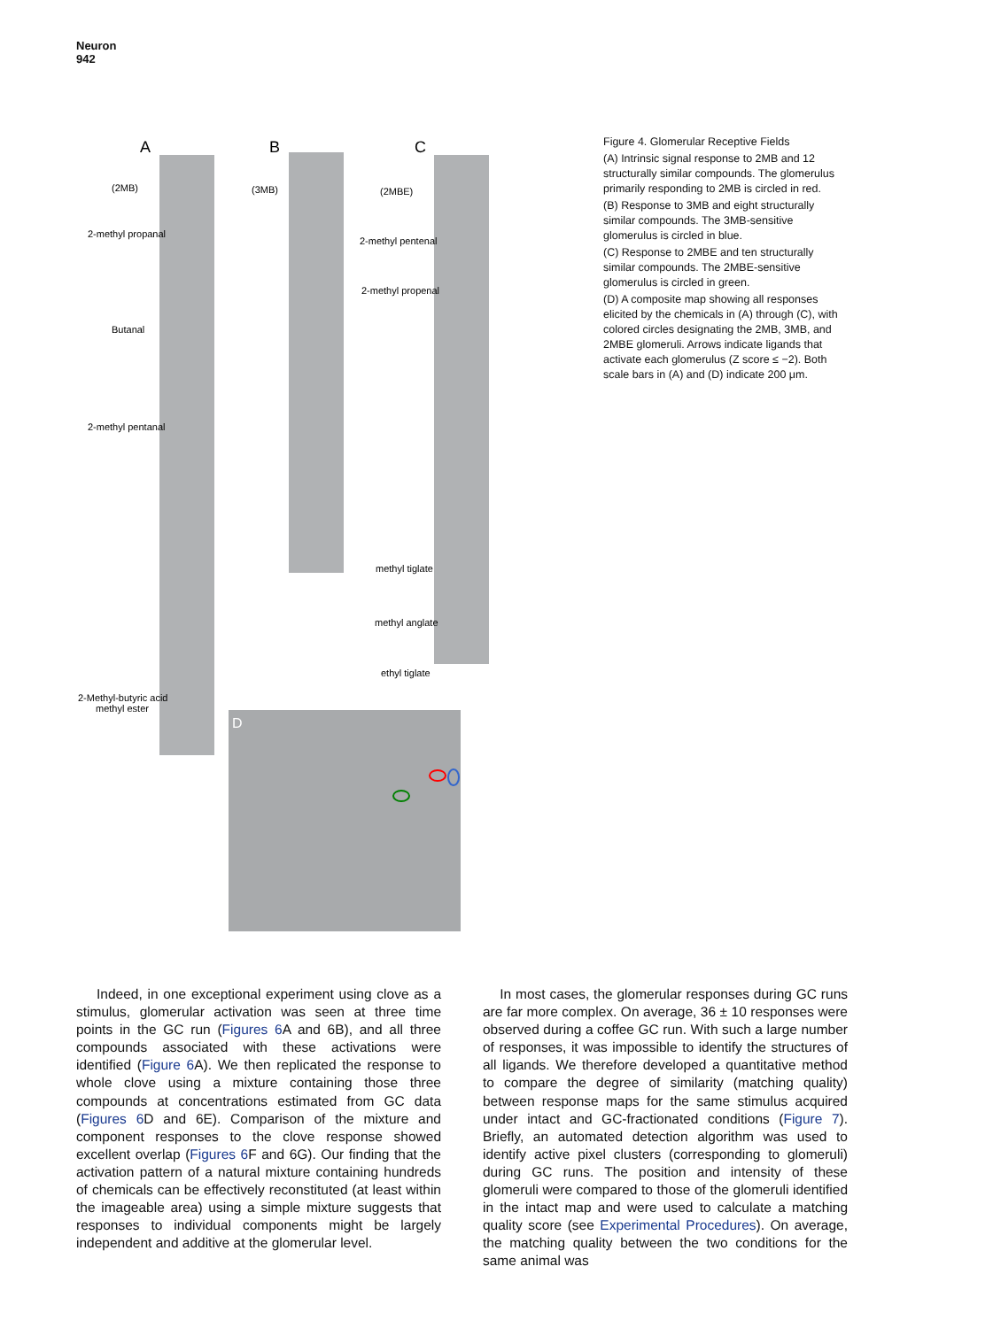Neuron
942
A
B
C
(2MB)
2-methyl propanal
Butanal
2-methyl pentanal
2-Methyl-butyric acid
methyl ester
(3MB)
(2MBE)
2-methyl pentenal
2-methyl propenal
methyl tiglate
methyl anglate
ethyl tiglate
D
Figure 4. Glomerular Receptive Fields
(A) Intrinsic signal response to 2MB and 12 structurally similar compounds. The glomerulus primarily responding to 2MB is circled in red.
(B) Response to 3MB and eight structurally similar compounds. The 3MB-sensitive glomerulus is circled in blue.
(C) Response to 2MBE and ten structurally similar compounds. The 2MBE-sensitive glomerulus is circled in green.
(D) A composite map showing all responses elicited by the chemicals in (A) through (C), with colored circles designating the 2MB, 3MB, and 2MBE glomeruli. Arrows indicate ligands that activate each glomerulus (Z score ≤ −2). Both scale bars in (A) and (D) indicate 200 μm.
Indeed, in one exceptional experiment using clove as a stimulus, glomerular activation was seen at three time points in the GC run (Figures 6 A and 6B), and all three compounds associated with these activations were identified (Figure 6 A). We then replicated the response to whole clove using a mixture containing those three compounds at concentrations estimated from GC data (Figures 6 D and 6E). Comparison of the mixture and component responses to the clove response showed excellent overlap (Figures 6 F and 6G). Our finding that the activation pattern of a natural mixture containing hundreds of chemicals can be effectively reconstituted (at least within the imageable area) using a simple mixture suggests that responses to individual components might be largely independent and additive at the glomerular level.
In most cases, the glomerular responses during GC runs are far more complex. On average, 36 ± 10 responses were observed during a coffee GC run. With such a large number of responses, it was impossible to identify the structures of all ligands. We therefore developed a quantitative method to compare the degree of similarity (matching quality) between response maps for the same stimulus acquired under intact and GC-fractionated conditions (Figure 7). Briefly, an automated detection algorithm was used to identify active pixel clusters (corresponding to glomeruli) during GC runs. The position and intensity of these glomeruli were compared to those of the glomeruli identified in the intact map and were used to calculate a matching quality score (see Experimental Procedures). On average, the matching quality between the two conditions for the same animal was